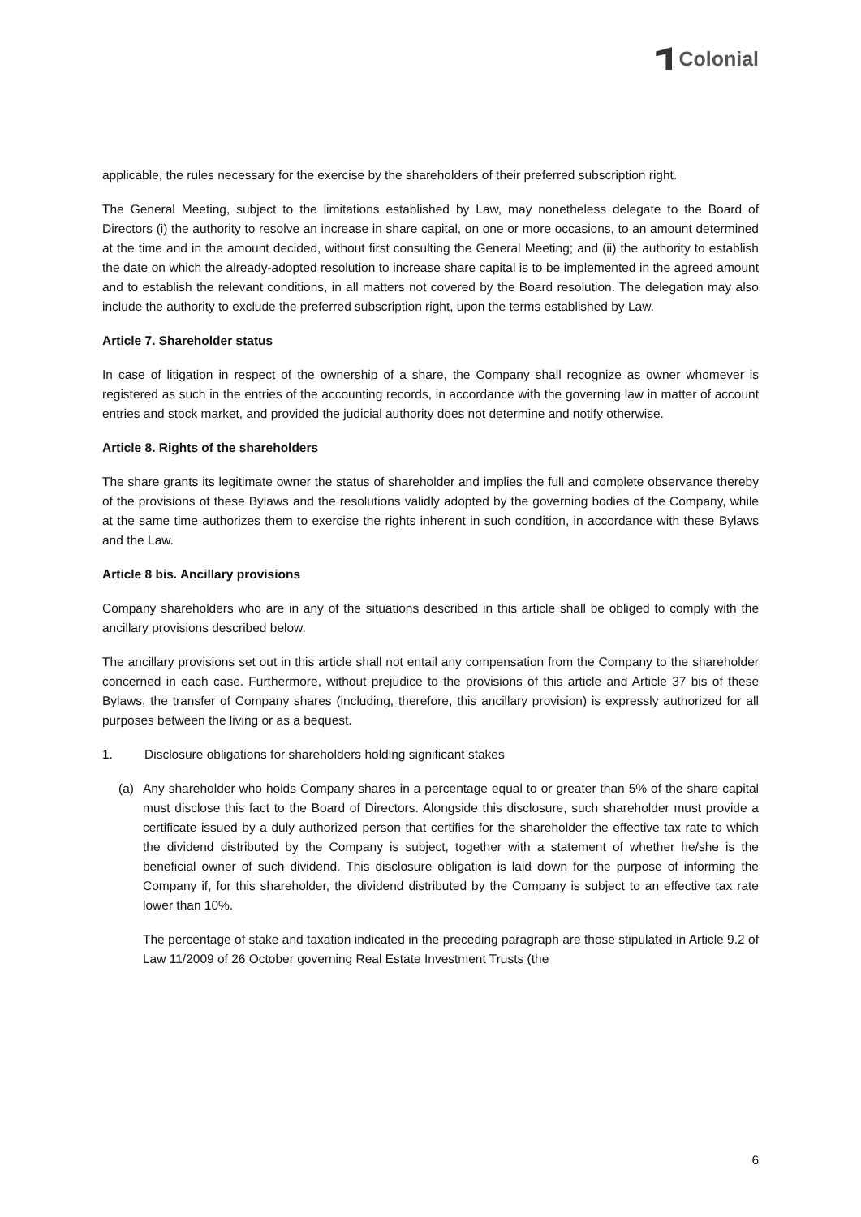Colonial
applicable, the rules necessary for the exercise by the shareholders of their preferred subscription right.
The General Meeting, subject to the limitations established by Law, may nonetheless delegate to the Board of Directors (i) the authority to resolve an increase in share capital, on one or more occasions, to an amount determined at the time and in the amount decided, without first consulting the General Meeting; and (ii) the authority to establish the date on which the already-adopted resolution to increase share capital is to be implemented in the agreed amount and to establish the relevant conditions, in all matters not covered by the Board resolution. The delegation may also include the authority to exclude the preferred subscription right, upon the terms established by Law.
Article 7. Shareholder status
In case of litigation in respect of the ownership of a share, the Company shall recognize as owner whomever is registered as such in the entries of the accounting records, in accordance with the governing law in matter of account entries and stock market, and provided the judicial authority does not determine and notify otherwise.
Article 8. Rights of the shareholders
The share grants its legitimate owner the status of shareholder and implies the full and complete observance thereby of the provisions of these Bylaws and the resolutions validly adopted by the governing bodies of the Company, while at the same time authorizes them to exercise the rights inherent in such condition, in accordance with these Bylaws and the Law.
Article 8 bis. Ancillary provisions
Company shareholders who are in any of the situations described in this article shall be obliged to comply with the ancillary provisions described below.
The ancillary provisions set out in this article shall not entail any compensation from the Company to the shareholder concerned in each case. Furthermore, without prejudice to the provisions of this article and Article 37 bis of these Bylaws, the transfer of Company shares (including, therefore, this ancillary provision) is expressly authorized for all purposes between the living or as a bequest.
1. Disclosure obligations for shareholders holding significant stakes
(a) Any shareholder who holds Company shares in a percentage equal to or greater than 5% of the share capital must disclose this fact to the Board of Directors. Alongside this disclosure, such shareholder must provide a certificate issued by a duly authorized person that certifies for the shareholder the effective tax rate to which the dividend distributed by the Company is subject, together with a statement of whether he/she is the beneficial owner of such dividend. This disclosure obligation is laid down for the purpose of informing the Company if, for this shareholder, the dividend distributed by the Company is subject to an effective tax rate lower than 10%.
The percentage of stake and taxation indicated in the preceding paragraph are those stipulated in Article 9.2 of Law 11/2009 of 26 October governing Real Estate Investment Trusts (the
6